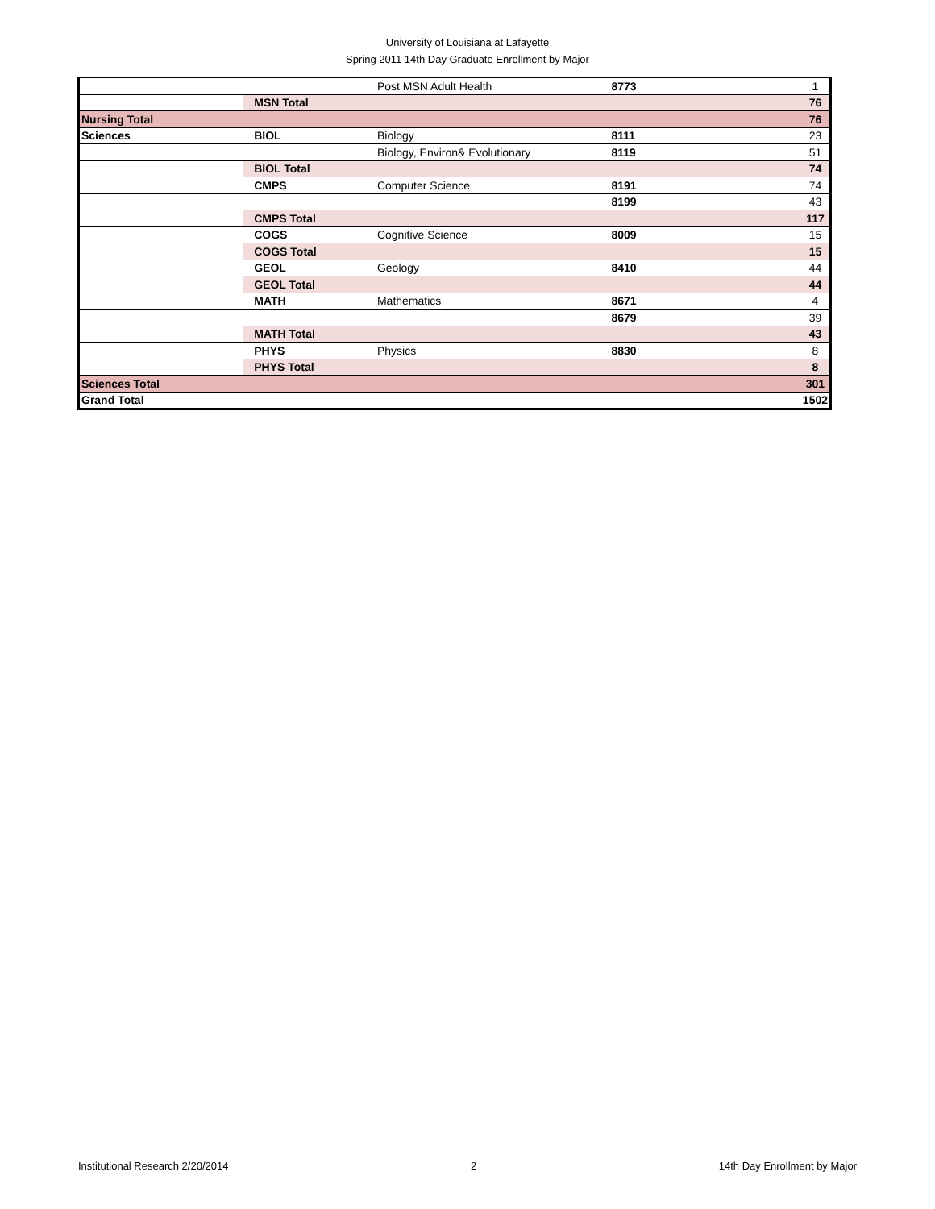University of Louisiana at Lafayette
Spring 2011 14th Day Graduate Enrollment by Major
| | | Post MSN Adult Health | 8773 | 1 |
| | MSN Total | | | 76 |
| Nursing Total | | | | 76 |
| Sciences | BIOL | Biology | 8111 | 23 |
| | | Biology, Environ& Evolutionary | 8119 | 51 |
| | BIOL Total | | | 74 |
| | CMPS | Computer Science | 8191 | 74 |
| | | | 8199 | 43 |
| | CMPS Total | | | 117 |
| | COGS | Cognitive Science | 8009 | 15 |
| | COGS Total | | | 15 |
| | GEOL | Geology | 8410 | 44 |
| | GEOL Total | | | 44 |
| | MATH | Mathematics | 8671 | 4 |
| | | | 8679 | 39 |
| | MATH Total | | | 43 |
| | PHYS | Physics | 8830 | 8 |
| | PHYS Total | | | 8 |
| Sciences Total | | | | 301 |
| Grand Total | | | | 1502 |
Institutional Research 2/20/2014 2 14th Day Enrollment by Major